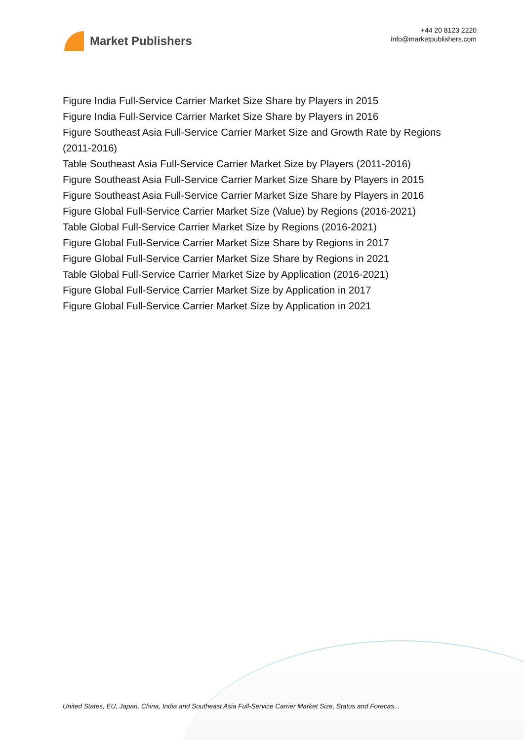Market Publishers
+44 20 8123 2220
info@marketpublishers.com
Figure India Full-Service Carrier Market Size Share by Players in 2015
Figure India Full-Service Carrier Market Size Share by Players in 2016
Figure Southeast Asia Full-Service Carrier Market Size and Growth Rate by Regions (2011-2016)
Table Southeast Asia Full-Service Carrier Market Size by Players (2011-2016)
Figure Southeast Asia Full-Service Carrier Market Size Share by Players in 2015
Figure Southeast Asia Full-Service Carrier Market Size Share by Players in 2016
Figure Global Full-Service Carrier Market Size (Value) by Regions (2016-2021)
Table Global Full-Service Carrier Market Size by Regions (2016-2021)
Figure Global Full-Service Carrier Market Size Share by Regions in 2017
Figure Global Full-Service Carrier Market Size Share by Regions in 2021
Table Global Full-Service Carrier Market Size by Application (2016-2021)
Figure Global Full-Service Carrier Market Size by Application in 2017
Figure Global Full-Service Carrier Market Size by Application in 2021
United States, EU, Japan, China, India and Southeast Asia Full-Service Carrier Market Size, Status and Forecas...